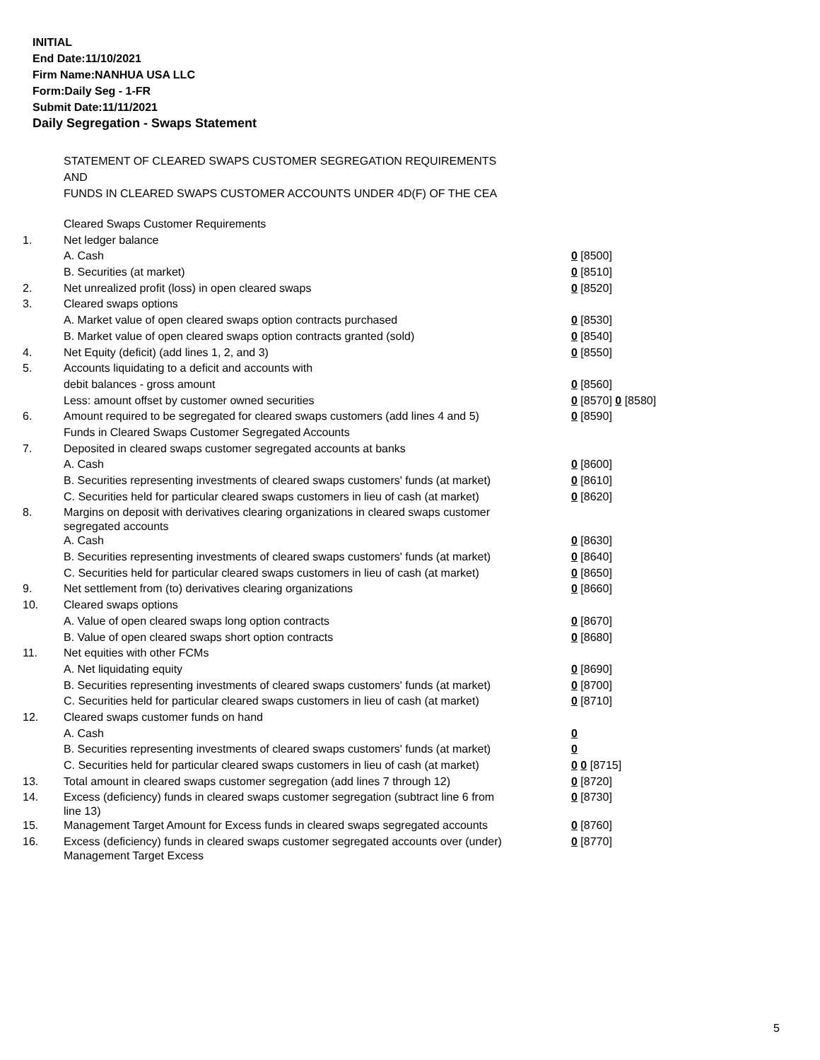INITIAL
End Date:11/10/2021
Firm Name:NANHUA USA LLC
Form:Daily Seg - 1-FR
Submit Date:11/11/2021
Daily Segregation - Swaps Statement
STATEMENT OF CLEARED SWAPS CUSTOMER SEGREGATION REQUIREMENTS
AND
FUNDS IN CLEARED SWAPS CUSTOMER ACCOUNTS UNDER 4D(F) OF THE CEA
| | Cleared Swaps Customer Requirements | |
| 1. | Net ledger balance | |
| | A. Cash | 0 [8500] |
| | B. Securities (at market) | 0 [8510] |
| 2. | Net unrealized profit (loss) in open cleared swaps | 0 [8520] |
| 3. | Cleared swaps options | |
| | A. Market value of open cleared swaps option contracts purchased | 0 [8530] |
| | B. Market value of open cleared swaps option contracts granted (sold) | 0 [8540] |
| 4. | Net Equity (deficit) (add lines 1, 2, and 3) | 0 [8550] |
| 5. | Accounts liquidating to a deficit and accounts with | |
| | debit balances - gross amount | 0 [8560] |
| | Less: amount offset by customer owned securities | 0 [8570] 0 [8580] |
| 6. | Amount required to be segregated for cleared swaps customers (add lines 4 and 5) | 0 [8590] |
| | Funds in Cleared Swaps Customer Segregated Accounts | |
| 7. | Deposited in cleared swaps customer segregated accounts at banks | |
| | A. Cash | 0 [8600] |
| | B. Securities representing investments of cleared swaps customers' funds (at market) | 0 [8610] |
| | C. Securities held for particular cleared swaps customers in lieu of cash (at market) | 0 [8620] |
| 8. | Margins on deposit with derivatives clearing organizations in cleared swaps customer segregated accounts | |
| | A. Cash | 0 [8630] |
| | B. Securities representing investments of cleared swaps customers' funds (at market) | 0 [8640] |
| | C. Securities held for particular cleared swaps customers in lieu of cash (at market) | 0 [8650] |
| 9. | Net settlement from (to) derivatives clearing organizations | 0 [8660] |
| 10. | Cleared swaps options | |
| | A. Value of open cleared swaps long option contracts | 0 [8670] |
| | B. Value of open cleared swaps short option contracts | 0 [8680] |
| 11. | Net equities with other FCMs | |
| | A. Net liquidating equity | 0 [8690] |
| | B. Securities representing investments of cleared swaps customers' funds (at market) | 0 [8700] |
| | C. Securities held for particular cleared swaps customers in lieu of cash (at market) | 0 [8710] |
| 12. | Cleared swaps customer funds on hand | |
| | A. Cash | 0 |
| | B. Securities representing investments of cleared swaps customers' funds (at market) | 0 |
| | C. Securities held for particular cleared swaps customers in lieu of cash (at market) | 0 0 [8715] |
| 13. | Total amount in cleared swaps customer segregation (add lines 7 through 12) | 0 [8720] |
| 14. | Excess (deficiency) funds in cleared swaps customer segregation (subtract line 6 from line 13) | 0 [8730] |
| 15. | Management Target Amount for Excess funds in cleared swaps segregated accounts | 0 [8760] |
| 16. | Excess (deficiency) funds in cleared swaps customer segregated accounts over (under) Management Target Excess | 0 [8770] |
5